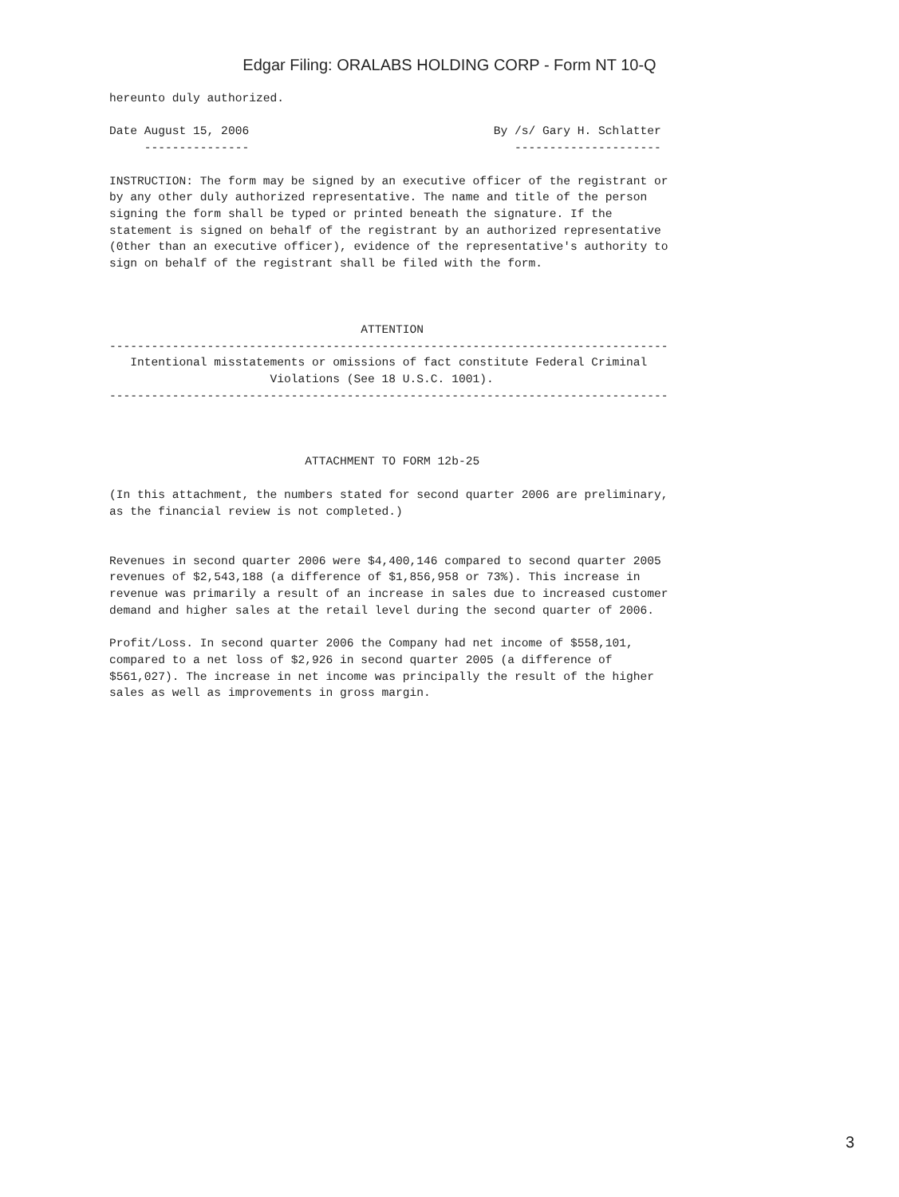Edgar Filing: ORALABS HOLDING CORP - Form NT 10-Q
hereunto duly authorized.

Date August 15, 2006                                   By /s/ Gary H. Schlatter
     ---------------                                      ---------------------

INSTRUCTION: The form may be signed by an executive officer of the registrant or
by any other duly authorized representative. The name and title of the person
signing the form shall be typed or printed beneath the signature. If the
statement is signed on behalf of the registrant by an authorized representative
(0ther than an executive officer), evidence of the representative's authority to
sign on behalf of the registrant shall be filed with the form.



                                    ATTENTION
--------------------------------------------------------------------------------
   Intentional misstatements or omissions of fact constitute Federal Criminal
                       Violations (See 18 U.S.C. 1001).
--------------------------------------------------------------------------------



                            ATTACHMENT TO FORM 12b-25

(In this attachment, the numbers stated for second quarter 2006 are preliminary,
as the financial review is not completed.)


Revenues in second quarter 2006 were $4,400,146 compared to second quarter 2005
revenues of $2,543,188 (a difference of $1,856,958 or 73%). This increase in
revenue was primarily a result of an increase in sales due to increased customer
demand and higher sales at the retail level during the second quarter of 2006.

Profit/Loss. In second quarter 2006 the Company had net income of $558,101,
compared to a net loss of $2,926 in second quarter 2005 (a difference of
$561,027). The increase in net income was principally the result of the higher
sales as well as improvements in gross margin.
3